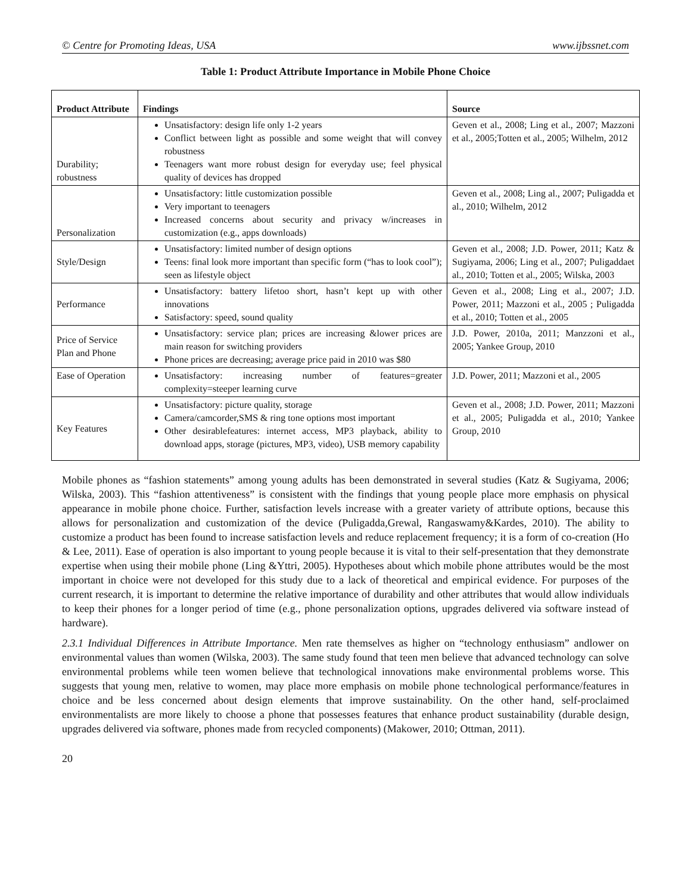© Centre for Promoting Ideas, USA www.ijbssnet.com
Table 1: Product Attribute Importance in Mobile Phone Choice
| Product Attribute | Findings | Source |
| --- | --- | --- |
| Durability; robustness | Unsatisfactory: design life only 1-2 years Conflict between light as possible and some weight that will convey robustness Teenagers want more robust design for everyday use; feel physical quality of devices has dropped | Geven et al., 2008; Ling et al., 2007; Mazzoni et al., 2005;Totten et al., 2005; Wilhelm, 2012 |
| Personalization | Unsatisfactory: little customization possible Very important to teenagers Increased concerns about security and privacy w/increases in customization (e.g., apps downloads) | Geven et al., 2008; Ling al., 2007; Puligadda et al., 2010; Wilhelm, 2012 |
| Style/Design | Unsatisfactory: limited number of design options Teens: final look more important than specific form (“has to look cool”); seen as lifestyle object | Geven et al., 2008; J.D. Power, 2011; Katz & Sugiyama, 2006; Ling et al., 2007; Puligaddaet al., 2010; Totten et al., 2005; Wilska, 2003 |
| Performance | Unsatisfactory: battery lifetoo short, hasn’t kept up with other innovations Satisfactory: speed, sound quality | Geven et al., 2008; Ling et al., 2007; J.D. Power, 2011; Mazzoni et al., 2005 ; Puligadda et al., 2010; Totten et al., 2005 |
| Price of Service Plan and Phone | Unsatisfactory: service plan; prices are increasing &lower prices are main reason for switching providers Phone prices are decreasing; average price paid in 2010 was $80 | J.D. Power, 2010a, 2011; Manzzoni et al., 2005; Yankee Group, 2010 |
| Ease of Operation | Unsatisfactory: increasing number of features=greater complexity=steeper learning curve | J.D. Power, 2011; Mazzoni et al., 2005 |
| Key Features | Unsatisfactory: picture quality, storage Camera/camcorder,SMS & ring tone options most important Other desirablefeatures: internet access, MP3 playback, ability to download apps, storage (pictures, MP3, video), USB memory capability | Geven et al., 2008; J.D. Power, 2011; Mazzoni et al., 2005; Puligadda et al., 2010; Yankee Group, 2010 |
Mobile phones as “fashion statements” among young adults has been demonstrated in several studies (Katz & Sugiyama, 2006; Wilska, 2003). This “fashion attentiveness” is consistent with the findings that young people place more emphasis on physical appearance in mobile phone choice. Further, satisfaction levels increase with a greater variety of attribute options, because this allows for personalization and customization of the device (Puligadda,Grewal, Rangaswamy&Kardes, 2010). The ability to customize a product has been found to increase satisfaction levels and reduce replacement frequency; it is a form of co-creation (Ho & Lee, 2011). Ease of operation is also important to young people because it is vital to their self-presentation that they demonstrate expertise when using their mobile phone (Ling &Yttri, 2005). Hypotheses about which mobile phone attributes would be the most important in choice were not developed for this study due to a lack of theoretical and empirical evidence. For purposes of the current research, it is important to determine the relative importance of durability and other attributes that would allow individuals to keep their phones for a longer period of time (e.g., phone personalization options, upgrades delivered via software instead of hardware).
2.3.1 Individual Differences in Attribute Importance. Men rate themselves as higher on “technology enthusiasm” andlower on environmental values than women (Wilska, 2003). The same study found that teen men believe that advanced technology can solve environmental problems while teen women believe that technological innovations make environmental problems worse. This suggests that young men, relative to women, may place more emphasis on mobile phone technological performance/features in choice and be less concerned about design elements that improve sustainability. On the other hand, self-proclaimed environmentalists are more likely to choose a phone that possesses features that enhance product sustainability (durable design, upgrades delivered via software, phones made from recycled components) (Makower, 2010; Ottman, 2011).
20